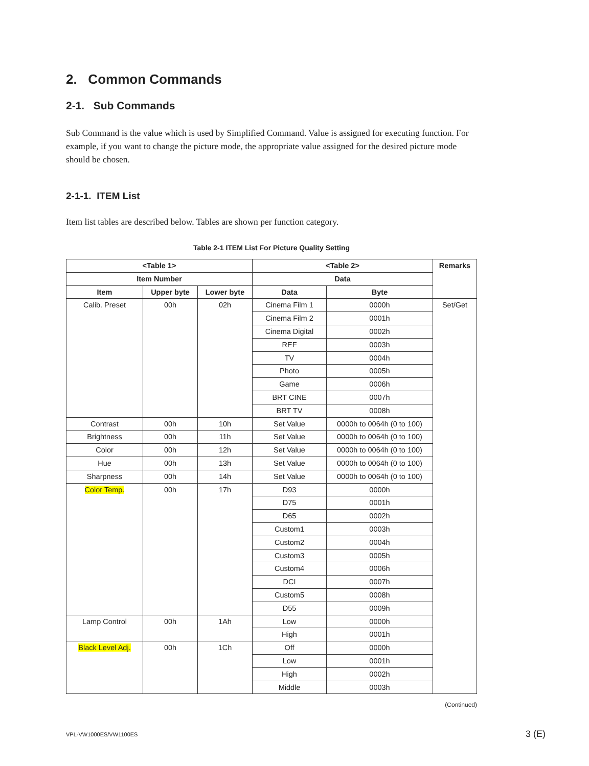2. Common Commands
2-1. Sub Commands
Sub Command is the value which is used by Simplified Command. Value is assigned for executing function. For example, if you want to change the picture mode, the appropriate value assigned for the desired picture mode should be chosen.
2-1-1. ITEM List
Item list tables are described below. Tables are shown per function category.
Table 2-1 ITEM List For Picture Quality Setting
| <Table 1> | | | <Table 2> | | Remarks |
| --- | --- | --- | --- | --- | --- |
| Item Number | | | Data | | |
| Item | Upper byte | Lower byte | Data | Byte | |
| Calib. Preset | 00h | 02h | Cinema Film 1 | 0000h | Set/Get |
| | | | Cinema Film 2 | 0001h | |
| | | | Cinema Digital | 0002h | |
| | | | REF | 0003h | |
| | | | TV | 0004h | |
| | | | Photo | 0005h | |
| | | | Game | 0006h | |
| | | | BRT CINE | 0007h | |
| | | | BRT TV | 0008h | |
| Contrast | 00h | 10h | Set Value | 0000h to 0064h (0 to 100) | |
| Brightness | 00h | 11h | Set Value | 0000h to 0064h (0 to 100) | |
| Color | 00h | 12h | Set Value | 0000h to 0064h (0 to 100) | |
| Hue | 00h | 13h | Set Value | 0000h to 0064h (0 to 100) | |
| Sharpness | 00h | 14h | Set Value | 0000h to 0064h (0 to 100) | |
| Color Temp. | 00h | 17h | D93 | 0000h | |
| | | | D75 | 0001h | |
| | | | D65 | 0002h | |
| | | | Custom1 | 0003h | |
| | | | Custom2 | 0004h | |
| | | | Custom3 | 0005h | |
| | | | Custom4 | 0006h | |
| | | | DCI | 0007h | |
| | | | Custom5 | 0008h | |
| | | | D55 | 0009h | |
| Lamp Control | 00h | 1Ah | Low | 0000h | |
| | | | High | 0001h | |
| Black Level Adj. | 00h | 1Ch | Off | 0000h | |
| | | | Low | 0001h | |
| | | | High | 0002h | |
| | | | Middle | 0003h | |
(Continued)
VPL-VW1000ES/VW1100ES 3 (E)